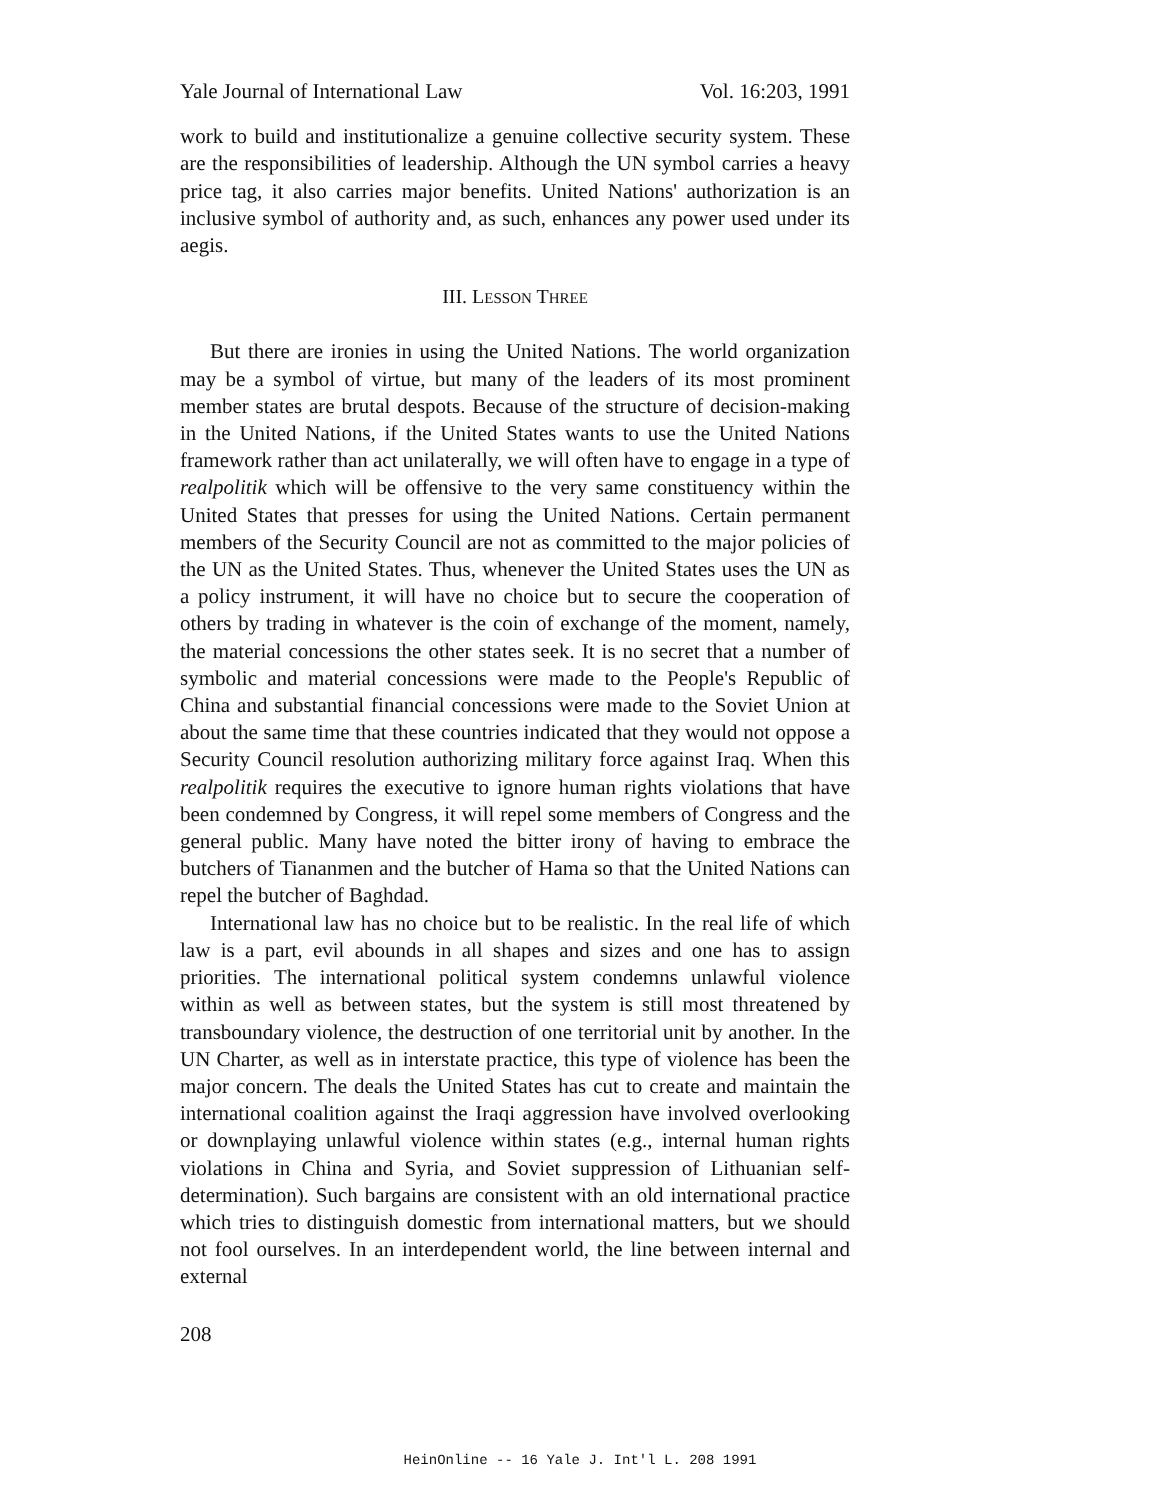Yale Journal of International Law Vol. 16:203, 1991
work to build and institutionalize a genuine collective security system. These are the responsibilities of leadership. Although the UN symbol carries a heavy price tag, it also carries major benefits. United Nations' authorization is an inclusive symbol of authority and, as such, enhances any power used under its aegis.
III. LESSON THREE
But there are ironies in using the United Nations. The world organization may be a symbol of virtue, but many of the leaders of its most prominent member states are brutal despots. Because of the structure of decision-making in the United Nations, if the United States wants to use the United Nations framework rather than act unilaterally, we will often have to engage in a type of realpolitik which will be offensive to the very same constituency within the United States that presses for using the United Nations. Certain permanent members of the Security Council are not as committed to the major policies of the UN as the United States. Thus, whenever the United States uses the UN as a policy instrument, it will have no choice but to secure the cooperation of others by trading in whatever is the coin of exchange of the moment, namely, the material concessions the other states seek. It is no secret that a number of symbolic and material concessions were made to the People's Republic of China and substantial financial concessions were made to the Soviet Union at about the same time that these countries indicated that they would not oppose a Security Council resolution authorizing military force against Iraq. When this realpolitik requires the executive to ignore human rights violations that have been condemned by Congress, it will repel some members of Congress and the general public. Many have noted the bitter irony of having to embrace the butchers of Tiananmen and the butcher of Hama so that the United Nations can repel the butcher of Baghdad.
International law has no choice but to be realistic. In the real life of which law is a part, evil abounds in all shapes and sizes and one has to assign priorities. The international political system condemns unlawful violence within as well as between states, but the system is still most threatened by transboundary violence, the destruction of one territorial unit by another. In the UN Charter, as well as in interstate practice, this type of violence has been the major concern. The deals the United States has cut to create and maintain the international coalition against the Iraqi aggression have involved overlooking or downplaying unlawful violence within states (e.g., internal human rights violations in China and Syria, and Soviet suppression of Lithuanian self-determination). Such bargains are consistent with an old international practice which tries to distinguish domestic from international matters, but we should not fool ourselves. In an interdependent world, the line between internal and external
208
HeinOnline -- 16 Yale J. Int'l L. 208 1991